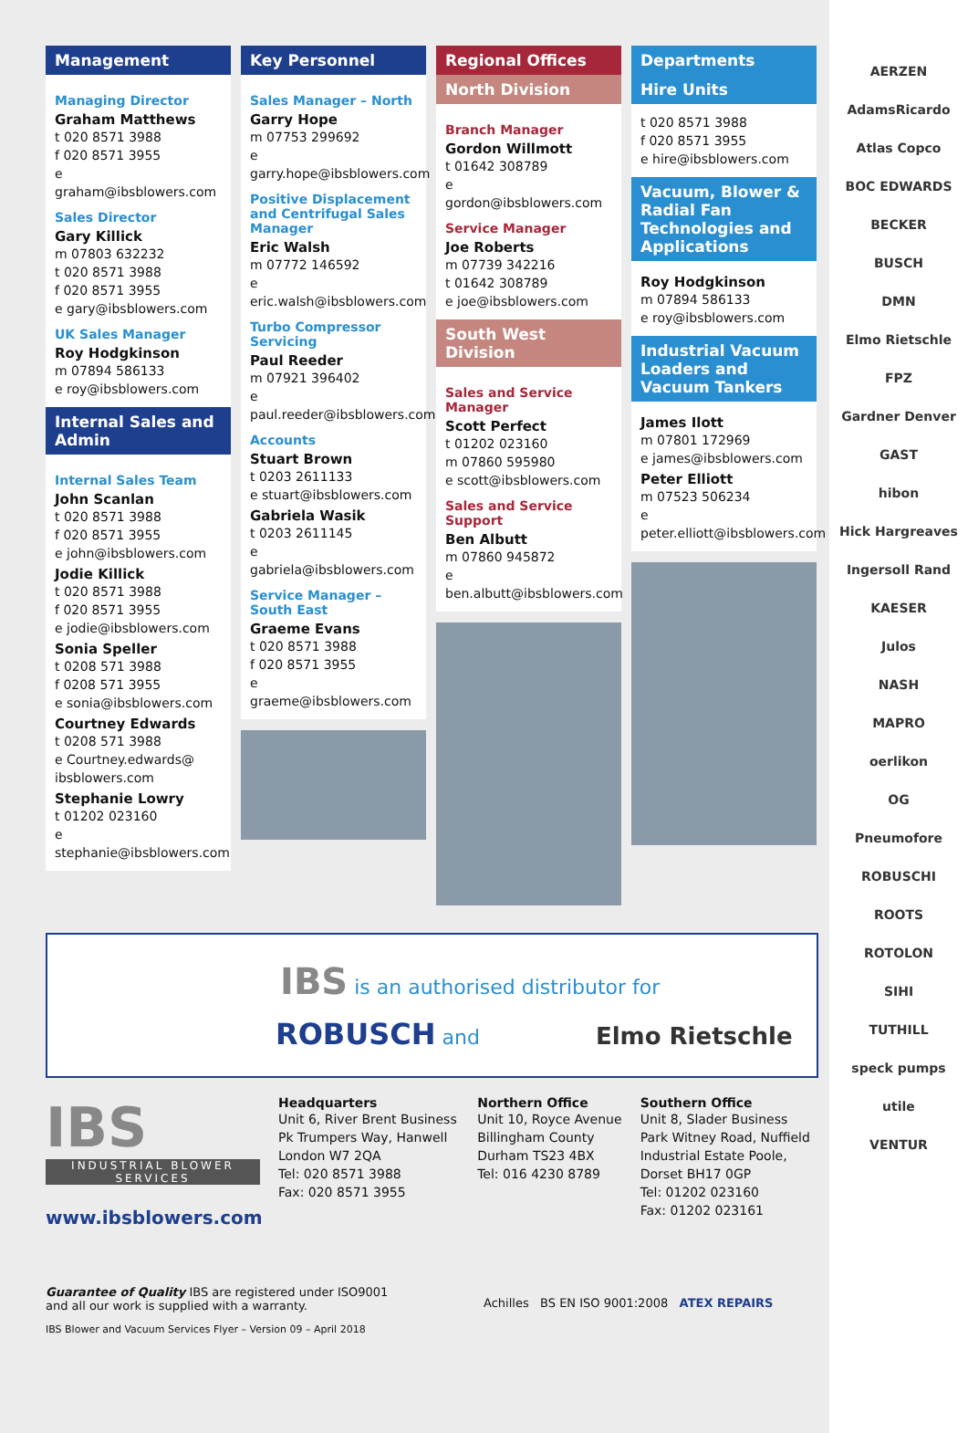Management
Managing Director
Graham Matthews
t 020 8571 3988
f 020 8571 3955
e graham@ibsblowers.com
Sales Director
Gary Killick
m 07803 632232
t 020 8571 3988
f 020 8571 3955
e gary@ibsblowers.com
UK Sales Manager
Roy Hodgkinson
m 07894 586133
e roy@ibsblowers.com
Internal Sales and Admin
Internal Sales Team
John Scanlan
t 020 8571 3988
f 020 8571 3955
e john@ibsblowers.com
Jodie Killick
t 020 8571 3988
f 020 8571 3955
e jodie@ibsblowers.com
Sonia Speller
t 0208 571 3988
f 0208 571 3955
e sonia@ibsblowers.com
Courtney Edwards
t 0208 571 3988
e Courtney.edwards@ ibsblowers.com
Stephanie Lowry
t 01202 023160
e stephanie@ibsblowers.com
Key Personnel
Sales Manager – North
Garry Hope
m 07753 299692
e garry.hope@ibsblowers.com
Positive Displacement and Centrifugal Sales Manager
Eric Walsh
m 07772 146592
e eric.walsh@ibsblowers.com
Turbo Compressor Servicing
Paul Reeder
m 07921 396402
e paul.reeder@ibsblowers.com
Accounts
Stuart Brown
t 0203 2611133
e stuart@ibsblowers.com
Gabriela Wasik
t 0203 2611145
e gabriela@ibsblowers.com
Service Manager – South East
Graeme Evans
t 020 8571 3988
f 020 8571 3955
e graeme@ibsblowers.com
Regional Offices
North Division
Branch Manager
Gordon Willmott
t 01642 308789
e gordon@ibsblowers.com
Service Manager
Joe Roberts
m 07739 342216
t 01642 308789
e joe@ibsblowers.com
South West Division
Sales and Service Manager
Scott Perfect
t 01202 023160
m 07860 595980
e scott@ibsblowers.com
Sales and Service Support
Ben Albutt
m 07860 945872
e ben.albutt@ibsblowers.com
Departments
Hire Units
t 020 8571 3988
f 020 8571 3955
e hire@ibsblowers.com
Vacuum, Blower & Radial Fan Technologies and Applications
Roy Hodgkinson
m 07894 586133
e roy@ibsblowers.com
Industrial Vacuum Loaders and Vacuum Tankers
James Ilott
m 07801 172969
e james@ibsblowers.com
Peter Elliott
m 07523 506234
e peter.elliott@ibsblowers.com
IBS is an authorised distributor for
ROBUSCH and Elmo Rietschle
IBS
INDUSTRIAL BLOWER SERVICES
www.ibsblowers.com
Headquarters
Unit 6, River Brent Business Pk Trumpers Way, Hanwell London W7 2QA
Tel: 020 8571 3988
Fax: 020 8571 3955
Northern Office
Unit 10, Royce Avenue Billingham County Durham TS23 4BX
Tel: 016 4230 8789
Southern Office
Unit 8, Slader Business Park Witney Road, Nuffield Industrial Estate Poole, Dorset BH17 0GP
Tel: 01202 023160
Fax: 01202 023161
Guarantee of Quality IBS are registered under ISO9001 and all our work is supplied with a warranty.
IBS Blower and Vacuum Services Flyer – Version 09 – April 2018
Achilles BS EN ISO 9001:2008 ATEX REPAIRS
AERZEN
AdamsRicardo
Atlas Copco
BOC EDWARDS
BECKER
BUSCH
DMN
Elmo Rietschle
FPZ
Gardner Denver
GAST
hibon
Hick Hargreaves
Ingersoll Rand
KAESER
Julos
NASH
MAPRO
oerlikon
OG
Pneumofore
ROBUSCHI
ROOTS
ROTOLON
SIHI
TUTHILL
speck pumps
utile
VENTUR